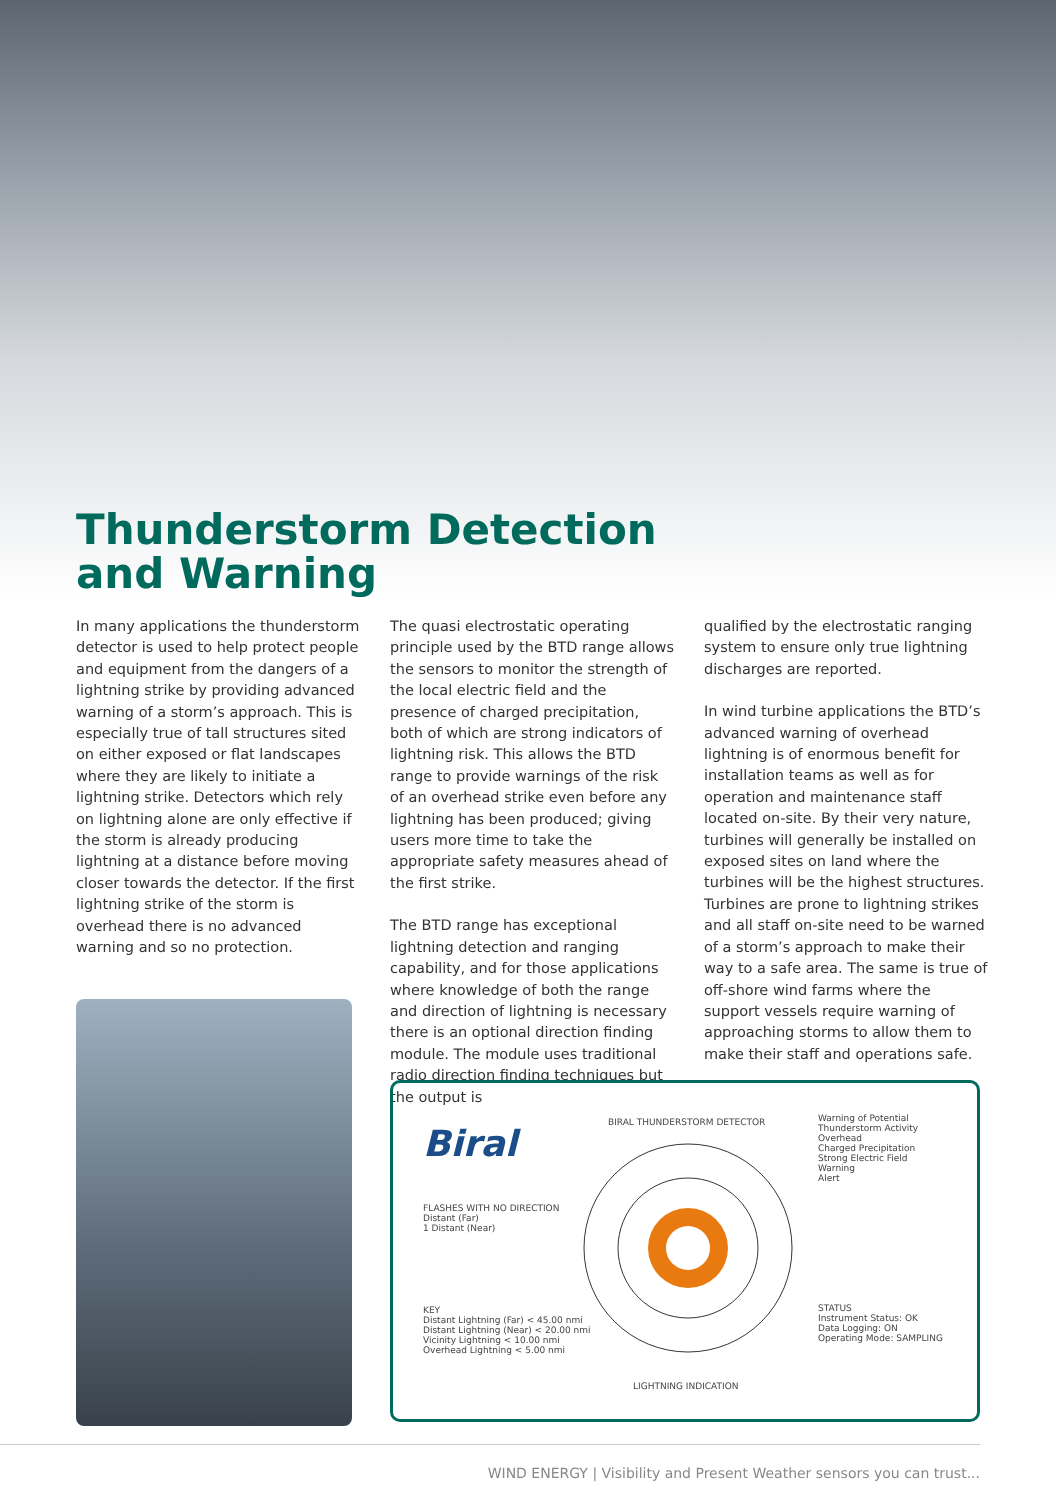Thunderstorm Detection
and Warning
In many applications the thunderstorm detector is used to help protect people and equipment from the dangers of a lightning strike by providing advanced warning of a storm’s approach. This is especially true of tall structures sited on either exposed or flat landscapes where they are likely to initiate a lightning strike. Detectors which rely on lightning alone are only effective if the storm is already producing lightning at a distance before moving closer towards the detector. If the first lightning strike of the storm is overhead there is no advanced warning and so no protection.
The quasi electrostatic operating principle used by the BTD range allows the sensors to monitor the strength of the local electric field and the presence of charged precipitation, both of which are strong indicators of lightning risk. This allows the BTD range to provide warnings of the risk of an overhead strike even before any lightning has been produced; giving users more time to take the appropriate safety measures ahead of the first strike.
The BTD range has exceptional lightning detection and ranging capability, and for those applications where knowledge of both the range and direction of lightning is necessary there is an optional direction finding module. The module uses traditional radio direction finding techniques but the output is
qualified by the electrostatic ranging system to ensure only true lightning discharges are reported.
In wind turbine applications the BTD’s advanced warning of overhead lightning is of enormous benefit for installation teams as well as for operation and maintenance staff located on-site. By their very nature, turbines will generally be installed on exposed sites on land where the turbines will be the highest structures. Turbines are prone to lightning strikes and all staff on-site need to be warned of a storm’s approach to make their way to a safe area. The same is true of off-shore wind farms where the support vessels require warning of approaching storms to allow them to make their staff and operations safe.
Biral
BIRAL THUNDERSTORM DETECTOR
LIGHTNING INDICATION
Warning of Potential Thunderstorm Activity Overhead
Charged Precipitation
Strong Electric Field
Warning
Alert
FLASHES WITH NO DIRECTION
Distant (Far)
1 Distant (Near)
KEY
Distant Lightning (Far) < 45.00 nmi
Distant Lightning (Near) < 20.00 nmi
Vicinity Lightning < 10.00 nmi
Overhead Lightning < 5.00 nmi
STATUS
Instrument Status: OK
Data Logging: ON
Operating Mode: SAMPLING
WIND ENERGY | Visibility and Present Weather sensors you can trust...